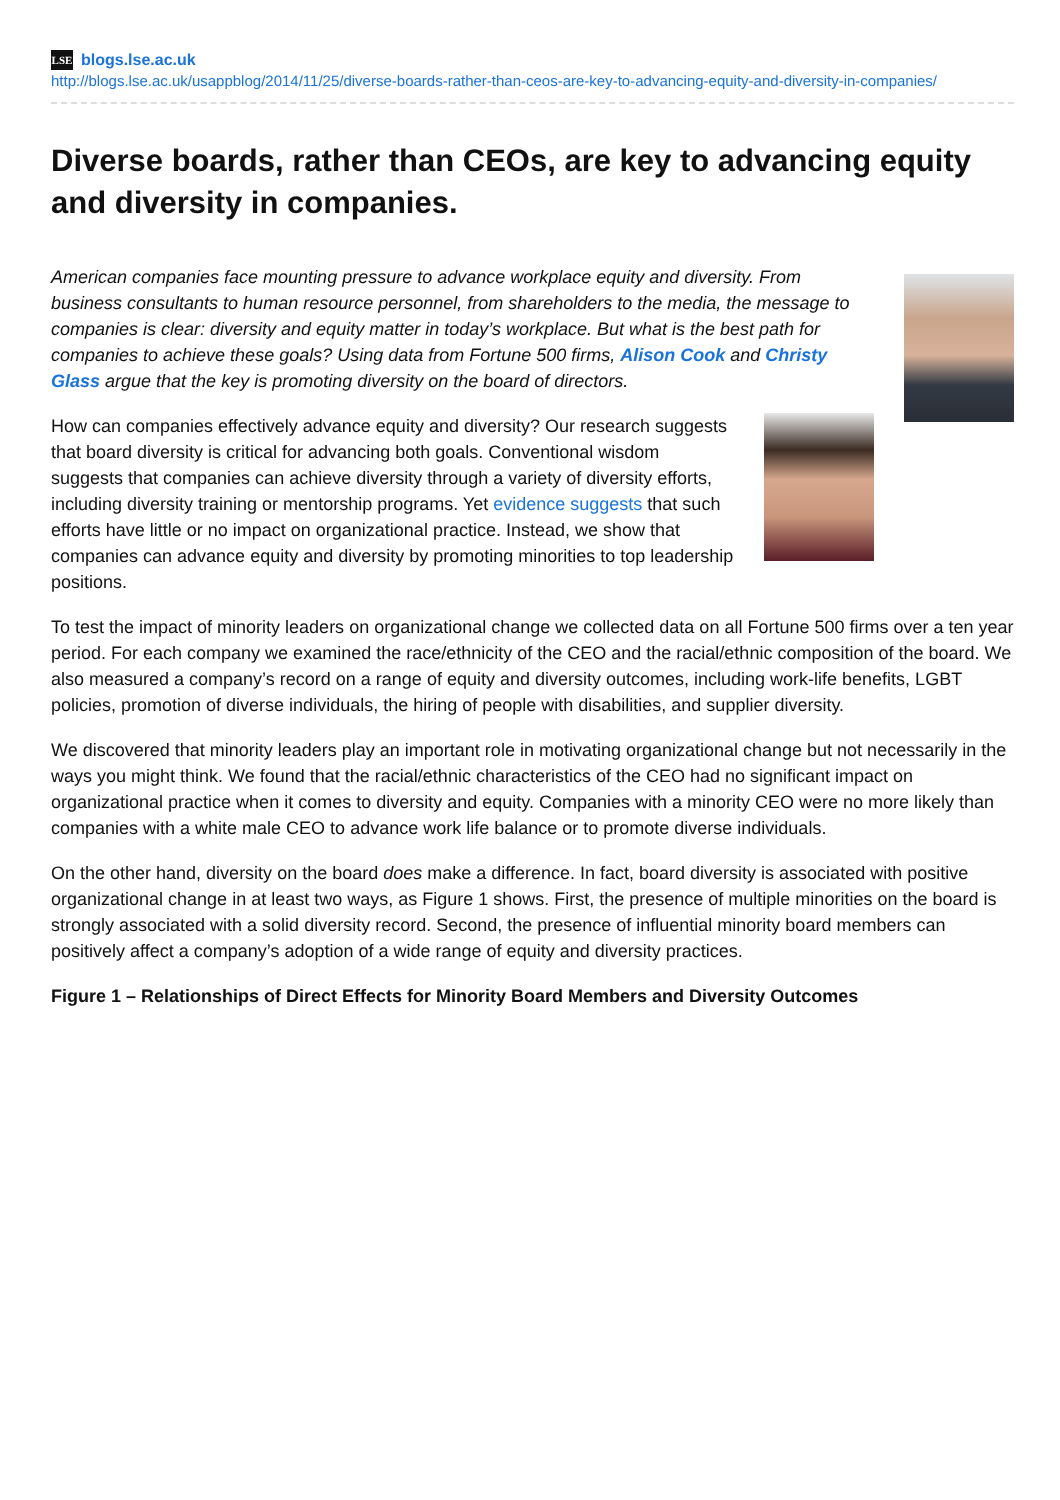LSE blogs.lse.ac.uk
http://blogs.lse.ac.uk/usappblog/2014/11/25/diverse-boards-rather-than-ceos-are-key-to-advancing-equity-and-diversity-in-companies/
Diverse boards, rather than CEOs, are key to advancing equity and diversity in companies.
American companies face mounting pressure to advance workplace equity and diversity. From business consultants to human resource personnel, from shareholders to the media, the message to companies is clear: diversity and equity matter in today’s workplace. But what is the best path for companies to achieve these goals? Using data from Fortune 500 firms, Alison Cook and Christy Glass argue that the key is promoting diversity on the board of directors.
How can companies effectively advance equity and diversity? Our research suggests that board diversity is critical for advancing both goals. Conventional wisdom suggests that companies can achieve diversity through a variety of diversity efforts, including diversity training or mentorship programs. Yet evidence suggests that such efforts have little or no impact on organizational practice. Instead, we show that companies can advance equity and diversity by promoting minorities to top leadership positions.
To test the impact of minority leaders on organizational change we collected data on all Fortune 500 firms over a ten year period. For each company we examined the race/ethnicity of the CEO and the racial/ethnic composition of the board. We also measured a company’s record on a range of equity and diversity outcomes, including work-life benefits, LGBT policies, promotion of diverse individuals, the hiring of people with disabilities, and supplier diversity.
We discovered that minority leaders play an important role in motivating organizational change but not necessarily in the ways you might think. We found that the racial/ethnic characteristics of the CEO had no significant impact on organizational practice when it comes to diversity and equity. Companies with a minority CEO were no more likely than companies with a white male CEO to advance work life balance or to promote diverse individuals.
On the other hand, diversity on the board does make a difference. In fact, board diversity is associated with positive organizational change in at least two ways, as Figure 1 shows. First, the presence of multiple minorities on the board is strongly associated with a solid diversity record. Second, the presence of influential minority board members can positively affect a company’s adoption of a wide range of equity and diversity practices.
Figure 1 – Relationships of Direct Effects for Minority Board Members and Diversity Outcomes